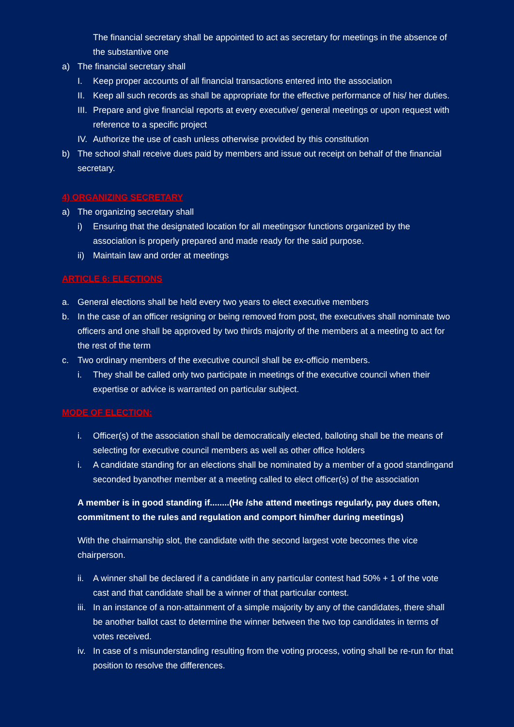The financial secretary shall be appointed to act as secretary for meetings in the absence of the substantive one
a) The financial secretary shall
I. Keep proper accounts of all financial transactions entered into the association
II. Keep all such records as shall be appropriate for the effective performance of his/ her duties.
III. Prepare and give financial reports at every executive/ general meetings or upon request with reference to a specific project
IV. Authorize the use of cash unless otherwise provided by this constitution
b) The school shall receive dues paid by members and issue out receipt on behalf of the financial secretary.
4) ORGANIZING SECRETARY
a) The organizing secretary shall
i) Ensuring that the designated location for all meetingsor functions organized by the association is properly prepared and made ready for the said purpose.
ii) Maintain law and order at meetings
ARTICLE 6: ELECTIONS
a. General elections shall be held every two years to elect executive members
b. In the case of an officer resigning or being removed from post, the executives shall nominate two officers and one shall be approved by two thirds majority of the members at a meeting to act for the rest of the term
c. Two ordinary members of the executive council shall be ex-officio members.
i. They shall be called only two participate in meetings of the executive council when their expertise or advice is warranted on particular subject.
MODE OF ELECTION:
i. Officer(s) of the association shall be democratically elected, balloting shall be the means of selecting for executive council members as well as other office holders
i. A candidate standing for an elections shall be nominated by a member of a good standingand seconded byanother member at a meeting called to elect officer(s) of the association
A member is in good standing if........(He /she attend meetings regularly, pay dues often, commitment to the rules and regulation and comport him/her during meetings)
With the chairmanship slot, the candidate with the second largest vote becomes the vice chairperson.
ii. A winner shall be declared if a candidate in any particular contest had 50% + 1 of the vote cast and that candidate shall be a winner of that particular contest.
iii. In an instance of a non-attainment of a simple majority by any of the candidates, there shall be another ballot cast to determine the winner between the two top candidates in terms of votes received.
iv. In case of s misunderstanding resulting from the voting process, voting shall be re-run for that position to resolve the differences.